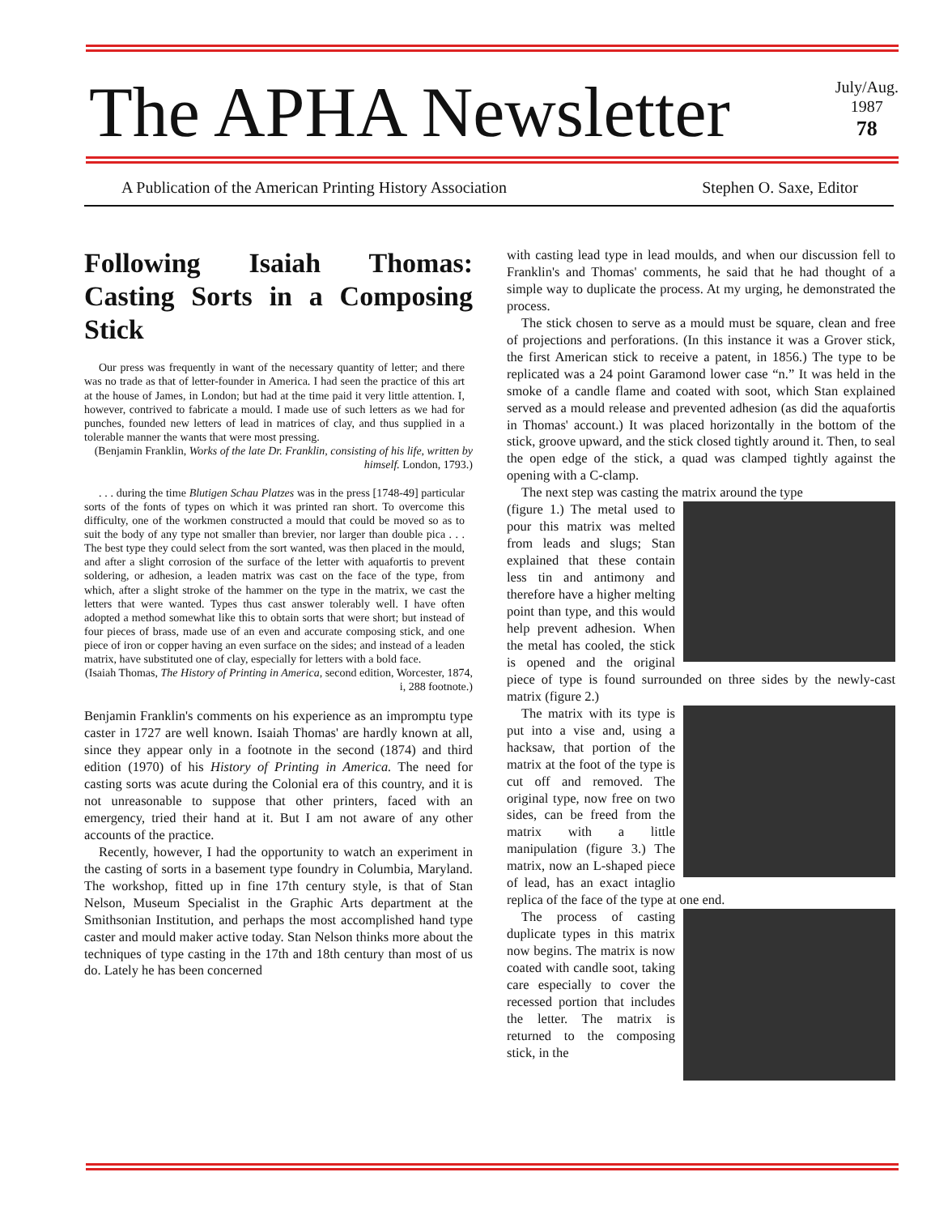The APHA Newsletter
July/Aug.
1987
78
A Publication of the American Printing History Association Stephen O. Saxe, Editor
Following Isaiah Thomas: Casting Sorts in a Composing Stick
Our press was frequently in want of the necessary quantity of letter; and there was no trade as that of letter-founder in America. I had seen the practice of this art at the house of James, in London; but had at the time paid it very little attention. I, however, contrived to fabricate a mould. I made use of such letters as we had for punches, founded new letters of lead in matrices of clay, and thus supplied in a tolerable manner the wants that were most pressing.
(Benjamin Franklin, Works of the late Dr. Franklin, consisting of his life, written by himself. London, 1793.)
. . . during the time Blutigen Schau Platzes was in the press [1748-49] particular sorts of the fonts of types on which it was printed ran short. To overcome this difficulty, one of the workmen constructed a mould that could be moved so as to suit the body of any type not smaller than brevier, nor larger than double pica . . . The best type they could select from the sort wanted, was then placed in the mould, and after a slight corrosion of the surface of the letter with aquafortis to prevent soldering, or adhesion, a leaden matrix was cast on the face of the type, from which, after a slight stroke of the hammer on the type in the matrix, we cast the letters that were wanted. Types thus cast answer tolerably well. I have often adopted a method somewhat like this to obtain sorts that were short; but instead of four pieces of brass, made use of an even and accurate composing stick, and one piece of iron or copper having an even surface on the sides; and instead of a leaden matrix, have substituted one of clay, especially for letters with a bold face.
(Isaiah Thomas, The History of Printing in America, second edition, Worcester, 1874, i, 288 footnote.)
Benjamin Franklin's comments on his experience as an impromptu type caster in 1727 are well known. Isaiah Thomas' are hardly known at all, since they appear only in a footnote in the second (1874) and third edition (1970) of his History of Printing in America. The need for casting sorts was acute during the Colonial era of this country, and it is not unreasonable to suppose that other printers, faced with an emergency, tried their hand at it. But I am not aware of any other accounts of the practice.
Recently, however, I had the opportunity to watch an experiment in the casting of sorts in a basement type foundry in Columbia, Maryland. The workshop, fitted up in fine 17th century style, is that of Stan Nelson, Museum Specialist in the Graphic Arts department at the Smithsonian Institution, and perhaps the most accomplished hand type caster and mould maker active today. Stan Nelson thinks more about the techniques of type casting in the 17th and 18th century than most of us do. Lately he has been concerned
with casting lead type in lead moulds, and when our discussion fell to Franklin's and Thomas' comments, he said that he had thought of a simple way to duplicate the process. At my urging, he demonstrated the process.
The stick chosen to serve as a mould must be square, clean and free of projections and perforations. (In this instance it was a Grover stick, the first American stick to receive a patent, in 1856.) The type to be replicated was a 24 point Garamond lower case “n.” It was held in the smoke of a candle flame and coated with soot, which Stan explained served as a mould release and prevented adhesion (as did the aquafortis in Thomas' account.) It was placed horizontally in the bottom of the stick, groove upward, and the stick closed tightly around it. Then, to seal the open edge of the stick, a quad was clamped tightly against the opening with a C-clamp.
The next step was casting the matrix around the type
(figure 1.) The metal used to pour this matrix was melted from leads and slugs; Stan explained that these contain less tin and antimony and therefore have a higher melting point than type, and this would help prevent adhesion. When the metal has cooled, the stick is opened and the original piece of type is found surrounded on three sides by the newly-cast matrix (figure 2.)
The matrix with its type is put into a vise and, using a hacksaw, that portion of the matrix at the foot of the type is cut off and removed. The original type, now free on two sides, can be freed from the matrix with a little manipulation (figure 3.) The matrix, now an L-shaped piece of lead, has an exact intaglio replica of the face of the type at one end.
The process of casting duplicate types in this matrix now begins. The matrix is now coated with candle soot, taking care especially to cover the recessed portion that includes the letter. The matrix is returned to the composing stick, in the